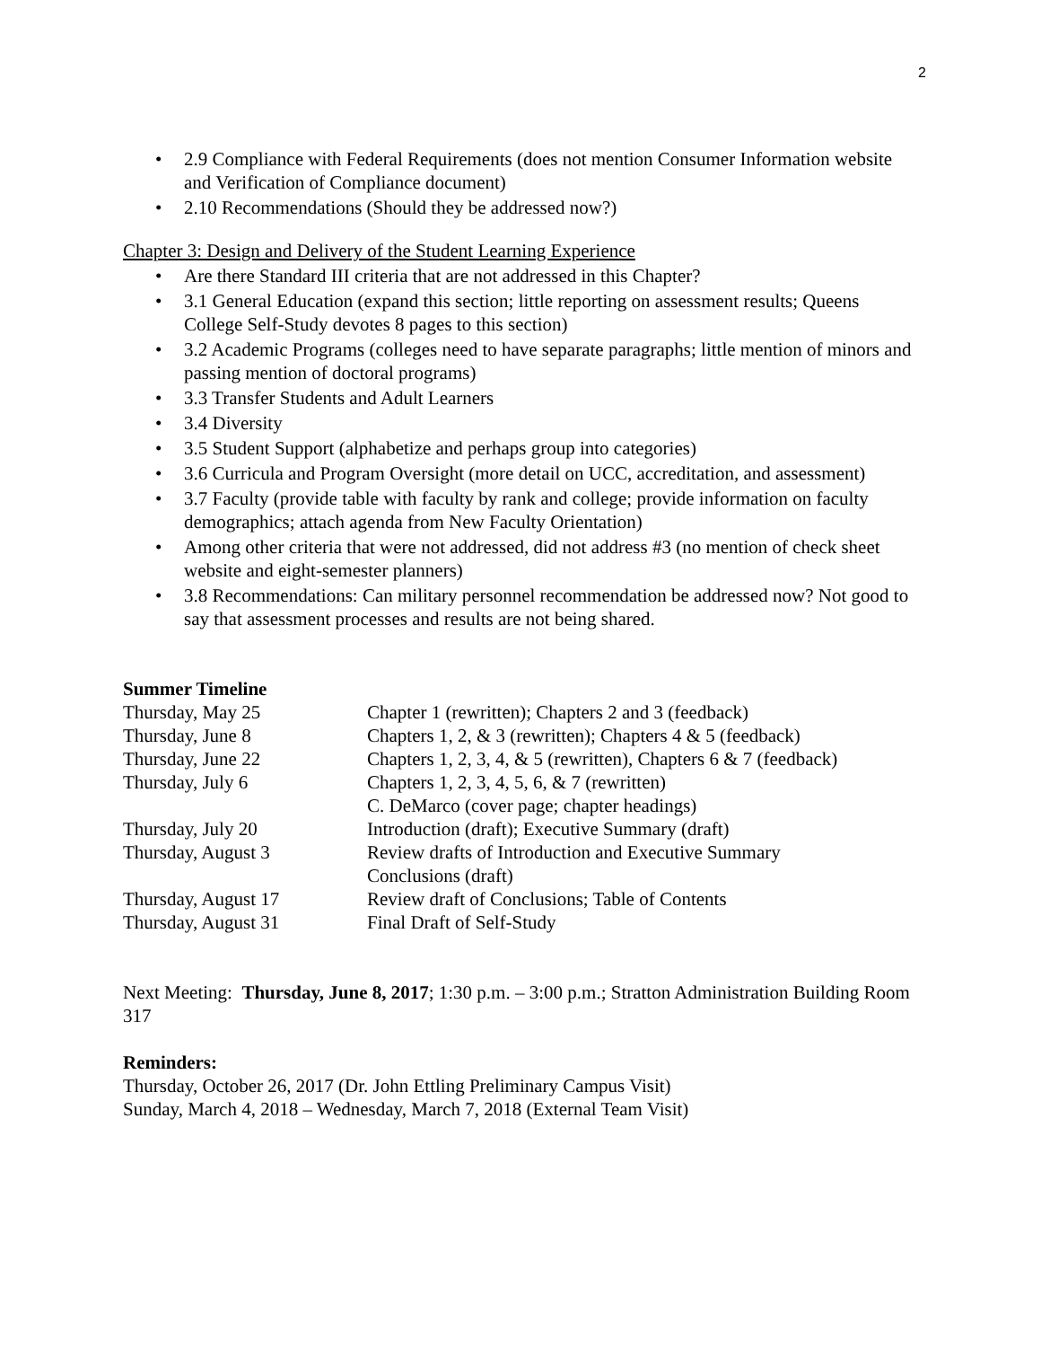2
• 2.9 Compliance with Federal Requirements (does not mention Consumer Information website and Verification of Compliance document)
• 2.10 Recommendations (Should they be addressed now?)
Chapter 3: Design and Delivery of the Student Learning Experience
• Are there Standard III criteria that are not addressed in this Chapter?
• 3.1 General Education (expand this section; little reporting on assessment results; Queens College Self-Study devotes 8 pages to this section)
• 3.2 Academic Programs (colleges need to have separate paragraphs; little mention of minors and passing mention of doctoral programs)
• 3.3 Transfer Students and Adult Learners
• 3.4 Diversity
• 3.5 Student Support (alphabetize and perhaps group into categories)
• 3.6 Curricula and Program Oversight (more detail on UCC, accreditation, and assessment)
• 3.7 Faculty (provide table with faculty by rank and college; provide information on faculty demographics; attach agenda from New Faculty Orientation)
• Among other criteria that were not addressed, did not address #3 (no mention of check sheet website and eight-semester planners)
• 3.8 Recommendations: Can military personnel recommendation be addressed now? Not good to say that assessment processes and results are not being shared.
Summer Timeline
| Thursday, May 25 | Chapter 1 (rewritten); Chapters 2 and 3 (feedback) |
| Thursday, June 8 | Chapters 1, 2, & 3 (rewritten); Chapters 4 & 5 (feedback) |
| Thursday, June 22 | Chapters 1, 2, 3, 4, & 5 (rewritten), Chapters 6 & 7 (feedback) |
| Thursday, July 6 | Chapters 1, 2, 3, 4, 5, 6, & 7 (rewritten) C. DeMarco (cover page; chapter headings) |
| Thursday, July 20 | Introduction (draft); Executive Summary (draft) |
| Thursday, August 3 | Review drafts of Introduction and Executive Summary Conclusions (draft) |
| Thursday, August 17 | Review draft of Conclusions; Table of Contents |
| Thursday, August 31 | Final Draft of Self-Study |
Next Meeting: Thursday, June 8, 2017; 1:30 p.m. – 3:00 p.m.; Stratton Administration Building Room 317
Reminders:
Thursday, October 26, 2017 (Dr. John Ettling Preliminary Campus Visit)
Sunday, March 4, 2018 – Wednesday, March 7, 2018 (External Team Visit)